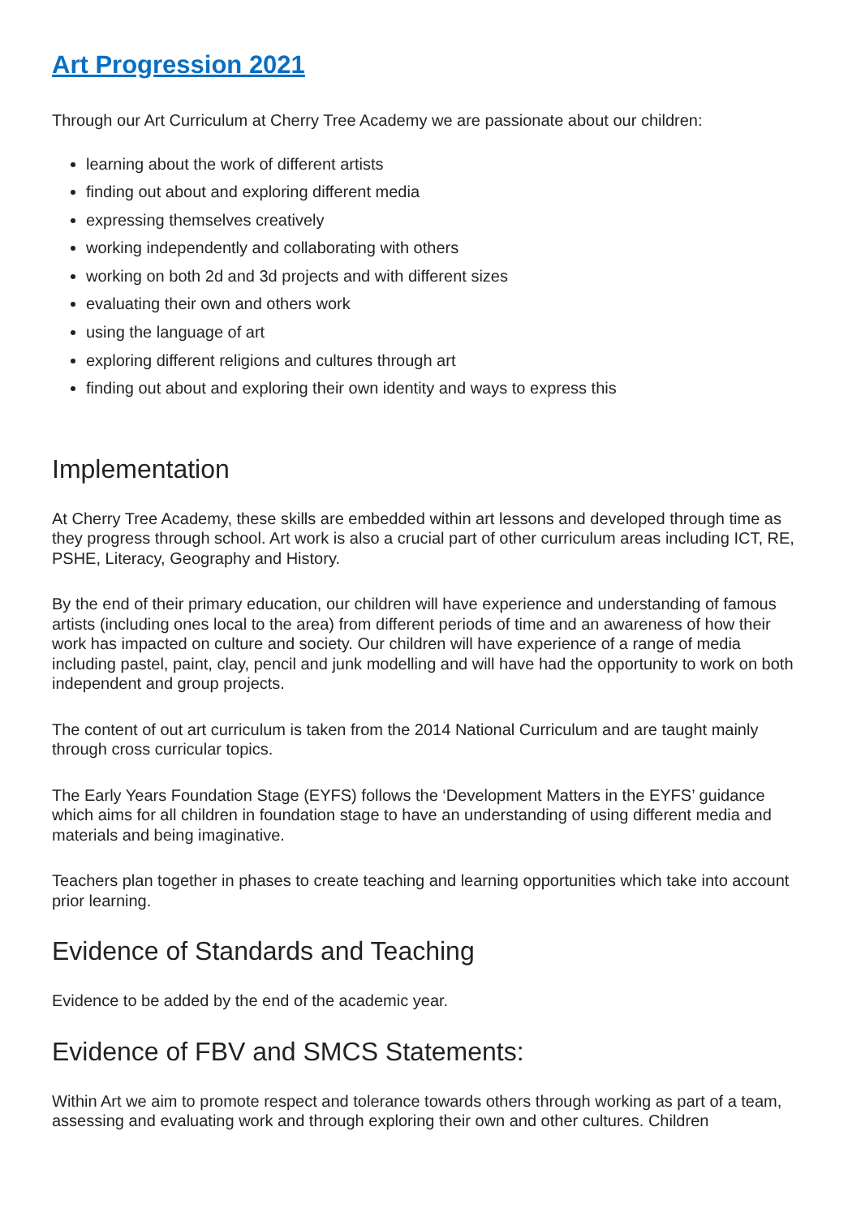Art Progression 2021
Through our Art Curriculum at Cherry Tree Academy we are passionate about our children:
learning about the work of different artists
finding out about and exploring different media
expressing themselves creatively
working independently and collaborating with others
working on both 2d and 3d projects and with different sizes
evaluating their own and others work
using the language of art
exploring different religions and cultures through art
finding out about and exploring their own identity and ways to express this
Implementation
At Cherry Tree Academy, these skills are embedded within art lessons and developed through time as they progress through school. Art work is also a crucial part of other curriculum areas including ICT, RE, PSHE, Literacy, Geography and History.
By the end of their primary education, our children will have experience and understanding of famous artists (including ones local to the area) from different periods of time and an awareness of how their work has impacted on culture and society. Our children will have experience of a range of media including pastel, paint, clay, pencil and junk modelling and will have had the opportunity to work on both independent and group projects.
The content of out art curriculum is taken from the 2014 National Curriculum and are taught mainly through cross curricular topics.
The Early Years Foundation Stage (EYFS) follows the ‘Development Matters in the EYFS’ guidance which aims for all children in foundation stage to have an understanding of using different media and materials and being imaginative.
Teachers plan together in phases to create teaching and learning opportunities which take into account prior learning.
Evidence of Standards and Teaching
Evidence to be added by the end of the academic year.
Evidence of FBV and SMCS Statements:
Within Art we aim to promote respect and tolerance towards others through working as part of a team, assessing and evaluating work and through exploring their own and other cultures. Children